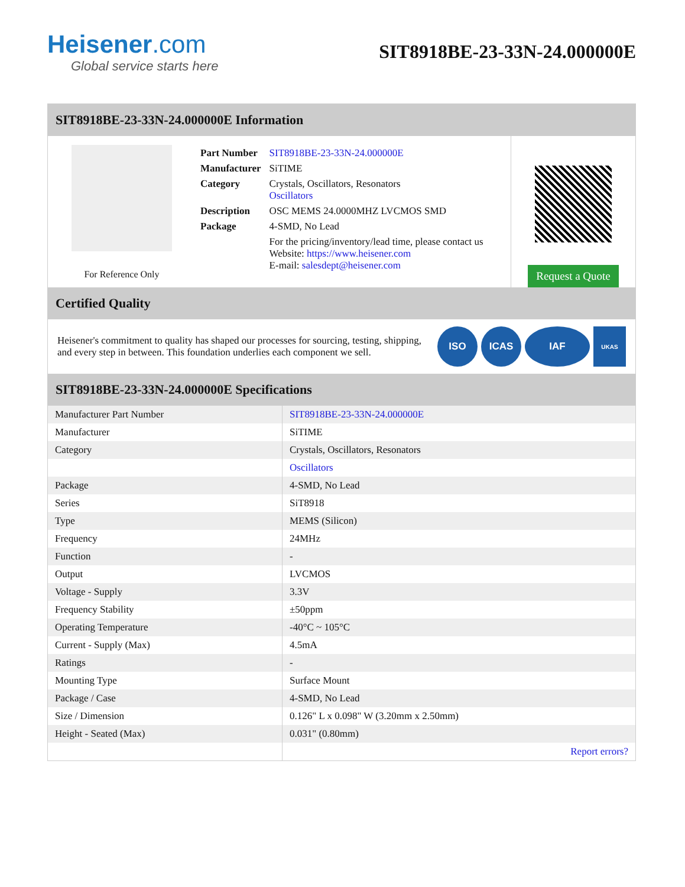Heisener.com
Global service starts here
SIT8918BE-23-33N-24.000000E
SIT8918BE-23-33N-24.000000E Information
For Reference Only
| Part Number | SIT8918BE-23-33N-24.000000E |
| Manufacturer | SiTIME |
| Category | Crystals, Oscillators, Resonators Oscillators |
| Description | OSC MEMS 24.0000MHZ LVCMOS SMD |
| Package | 4-SMD, No Lead |
| | For the pricing/inventory/lead time, please contact us Website: https://www.heisener.com E-mail: salesdept@heisener.com |
Request a Quote
Certified Quality
Heisener's commitment to quality has shaped our processes for sourcing, testing, shipping, and every step in between. This foundation underlies each component we sell.
ISO ICAS IAF
UKAS
SIT8918BE-23-33N-24.000000E Specifications
| Manufacturer Part Number | SIT8918BE-23-33N-24.000000E |
| Manufacturer | SiTIME |
| Category | Crystals, Oscillators, Resonators |
| | Oscillators |
| Package | 4-SMD, No Lead |
| Series | SiT8918 |
| Type | MEMS (Silicon) |
| Frequency | 24MHz |
| Function | - |
| Output | LVCMOS |
| Voltage - Supply | 3.3V |
| Frequency Stability | ±50ppm |
| Operating Temperature | -40°C ~ 105°C |
| Current - Supply (Max) | 4.5mA |
| Ratings | - |
| Mounting Type | Surface Mount |
| Package / Case | 4-SMD, No Lead |
| Size / Dimension | 0.126" L x 0.098" W (3.20mm x 2.50mm) |
| Height - Seated (Max) | 0.031" (0.80mm) |
| | Report errors? |